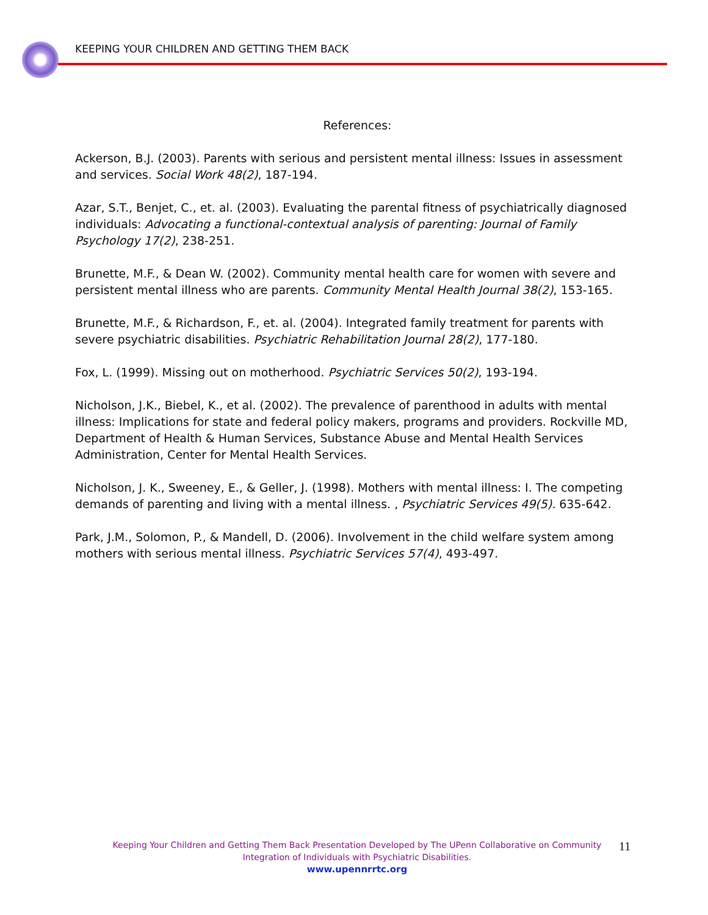KEEPING YOUR CHILDREN AND GETTING THEM BACK
References:
Ackerson, B.J. (2003). Parents with serious and persistent mental illness: Issues in assessment and services. Social Work 48(2), 187-194.
Azar, S.T., Benjet, C., et. al. (2003). Evaluating the parental fitness of psychiatrically diagnosed individuals: Advocating a functional-contextual analysis of parenting: Journal of Family Psychology 17(2), 238-251.
Brunette, M.F., & Dean W. (2002). Community mental health care for women with severe and persistent mental illness who are parents. Community Mental Health Journal 38(2), 153-165.
Brunette, M.F., & Richardson, F., et. al. (2004). Integrated family treatment for parents with severe psychiatric disabilities. Psychiatric Rehabilitation Journal 28(2), 177-180.
Fox, L. (1999). Missing out on motherhood. Psychiatric Services 50(2), 193-194.
Nicholson, J.K., Biebel, K., et al. (2002). The prevalence of parenthood in adults with mental illness: Implications for state and federal policy makers, programs and providers. Rockville MD, Department of Health & Human Services, Substance Abuse and Mental Health Services Administration, Center for Mental Health Services.
Nicholson, J. K., Sweeney, E., & Geller, J. (1998). Mothers with mental illness: I. The competing demands of parenting and living with a mental illness. , Psychiatric Services 49(5). 635-642.
Park, J.M., Solomon, P., & Mandell, D. (2006). Involvement in the child welfare system among mothers with serious mental illness. Psychiatric Services 57(4), 493-497.
Keeping Your Children and Getting Them Back Presentation Developed by The UPenn Collaborative on Community Integration of Individuals with Psychiatric Disabilities.
www.upennrrtc.org
11